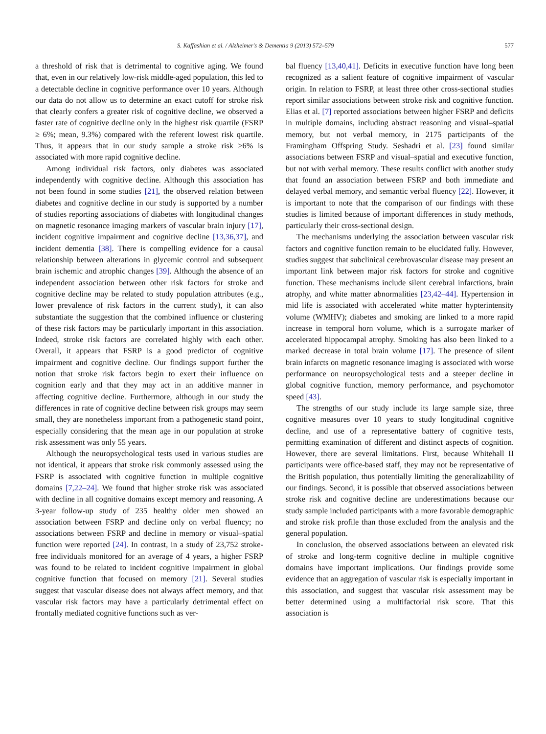S. Kaffashian et al. / Alzheimer's & Dementia 9 (2013) 572–579 577
a threshold of risk that is detrimental to cognitive aging. We found that, even in our relatively low-risk middle-aged population, this led to a detectable decline in cognitive performance over 10 years. Although our data do not allow us to determine an exact cutoff for stroke risk that clearly confers a greater risk of cognitive decline, we observed a faster rate of cognitive decline only in the highest risk quartile (FSRP ≥ 6%; mean, 9.3%) compared with the referent lowest risk quartile. Thus, it appears that in our study sample a stroke risk ≥6% is associated with more rapid cognitive decline.
Among individual risk factors, only diabetes was associated independently with cognitive decline. Although this association has not been found in some studies [21], the observed relation between diabetes and cognitive decline in our study is supported by a number of studies reporting associations of diabetes with longitudinal changes on magnetic resonance imaging markers of vascular brain injury [17], incident cognitive impairment and cognitive decline [13,36,37], and incident dementia [38]. There is compelling evidence for a causal relationship between alterations in glycemic control and subsequent brain ischemic and atrophic changes [39]. Although the absence of an independent association between other risk factors for stroke and cognitive decline may be related to study population attributes (e.g., lower prevalence of risk factors in the current study), it can also substantiate the suggestion that the combined influence or clustering of these risk factors may be particularly important in this association. Indeed, stroke risk factors are correlated highly with each other. Overall, it appears that FSRP is a good predictor of cognitive impairment and cognitive decline. Our findings support further the notion that stroke risk factors begin to exert their influence on cognition early and that they may act in an additive manner in affecting cognitive decline. Furthermore, although in our study the differences in rate of cognitive decline between risk groups may seem small, they are nonetheless important from a pathogenetic stand point, especially considering that the mean age in our population at stroke risk assessment was only 55 years.
Although the neuropsychological tests used in various studies are not identical, it appears that stroke risk commonly assessed using the FSRP is associated with cognitive function in multiple cognitive domains [7,22–24]. We found that higher stroke risk was associated with decline in all cognitive domains except memory and reasoning. A 3-year follow-up study of 235 healthy older men showed an association between FSRP and decline only on verbal fluency; no associations between FSRP and decline in memory or visual–spatial function were reported [24]. In contrast, in a study of 23,752 stroke-free individuals monitored for an average of 4 years, a higher FSRP was found to be related to incident cognitive impairment in global cognitive function that focused on memory [21]. Several studies suggest that vascular disease does not always affect memory, and that vascular risk factors may have a particularly detrimental effect on frontally mediated cognitive functions such as ver-
bal fluency [13,40,41]. Deficits in executive function have long been recognized as a salient feature of cognitive impairment of vascular origin. In relation to FSRP, at least three other cross-sectional studies report similar associations between stroke risk and cognitive function. Elias et al. [7] reported associations between higher FSRP and deficits in multiple domains, including abstract reasoning and visual–spatial memory, but not verbal memory, in 2175 participants of the Framingham Offspring Study. Seshadri et al. [23] found similar associations between FSRP and visual–spatial and executive function, but not with verbal memory. These results conflict with another study that found an association between FSRP and both immediate and delayed verbal memory, and semantic verbal fluency [22]. However, it is important to note that the comparison of our findings with these studies is limited because of important differences in study methods, particularly their cross-sectional design.
The mechanisms underlying the association between vascular risk factors and cognitive function remain to be elucidated fully. However, studies suggest that subclinical cerebrovascular disease may present an important link between major risk factors for stroke and cognitive function. These mechanisms include silent cerebral infarctions, brain atrophy, and white matter abnormalities [23,42–44]. Hypertension in mid life is associated with accelerated white matter hypterintensity volume (WMHV); diabetes and smoking are linked to a more rapid increase in temporal horn volume, which is a surrogate marker of accelerated hippocampal atrophy. Smoking has also been linked to a marked decrease in total brain volume [17]. The presence of silent brain infarcts on magnetic resonance imaging is associated with worse performance on neuropsychological tests and a steeper decline in global cognitive function, memory performance, and psychomotor speed [43].
The strengths of our study include its large sample size, three cognitive measures over 10 years to study longitudinal cognitive decline, and use of a representative battery of cognitive tests, permitting examination of different and distinct aspects of cognition. However, there are several limitations. First, because Whitehall II participants were office-based staff, they may not be representative of the British population, thus potentially limiting the generalizability of our findings. Second, it is possible that observed associations between stroke risk and cognitive decline are underestimations because our study sample included participants with a more favorable demographic and stroke risk profile than those excluded from the analysis and the general population.
In conclusion, the observed associations between an elevated risk of stroke and long-term cognitive decline in multiple cognitive domains have important implications. Our findings provide some evidence that an aggregation of vascular risk is especially important in this association, and suggest that vascular risk assessment may be better determined using a multifactorial risk score. That this association is